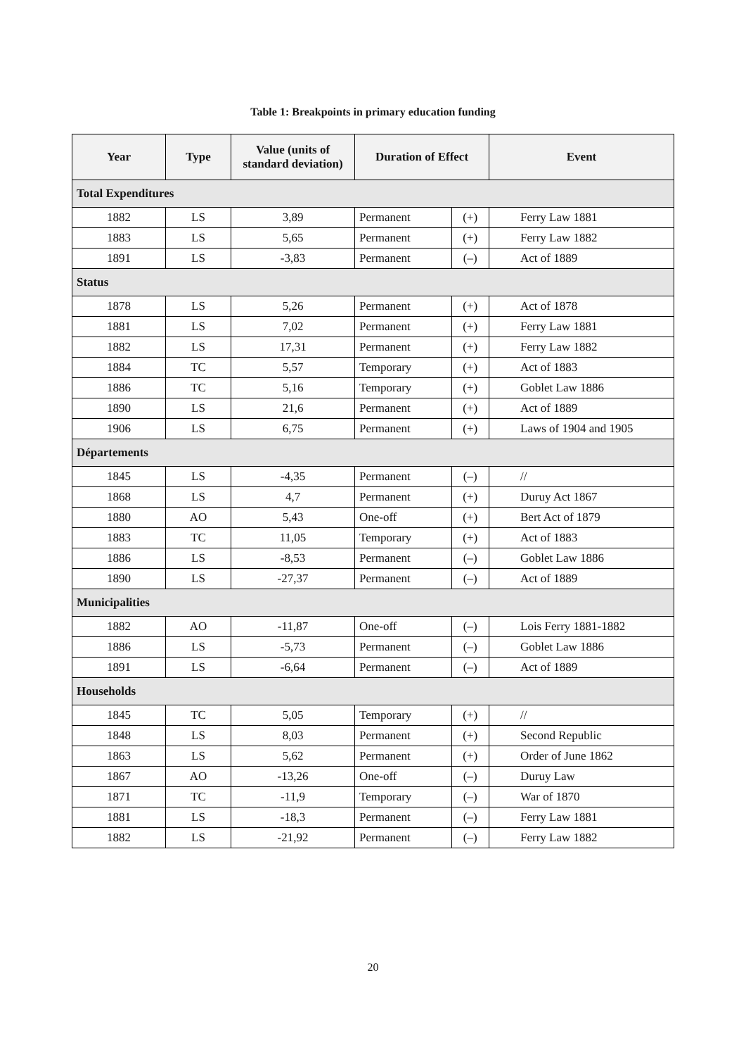Table 1: Breakpoints in primary education funding
| Year | Type | Value (units of standard deviation) | Duration of Effect | | Event |
| --- | --- | --- | --- | --- | --- |
| Total Expenditures | | | | | |
| 1882 | LS | 3,89 | Permanent | (+) | Ferry Law 1881 |
| 1883 | LS | 5,65 | Permanent | (+) | Ferry Law 1882 |
| 1891 | LS | -3,83 | Permanent | (–) | Act of 1889 |
| Status | | | | | |
| 1878 | LS | 5,26 | Permanent | (+) | Act of 1878 |
| 1881 | LS | 7,02 | Permanent | (+) | Ferry Law 1881 |
| 1882 | LS | 17,31 | Permanent | (+) | Ferry Law 1882 |
| 1884 | TC | 5,57 | Temporary | (+) | Act of 1883 |
| 1886 | TC | 5,16 | Temporary | (+) | Goblet Law 1886 |
| 1890 | LS | 21,6 | Permanent | (+) | Act of 1889 |
| 1906 | LS | 6,75 | Permanent | (+) | Laws of 1904 and 1905 |
| Départements | | | | | |
| 1845 | LS | -4,35 | Permanent | (–) | // |
| 1868 | LS | 4,7 | Permanent | (+) | Duruy Act 1867 |
| 1880 | AO | 5,43 | One-off | (+) | Bert Act of 1879 |
| 1883 | TC | 11,05 | Temporary | (+) | Act of 1883 |
| 1886 | LS | -8,53 | Permanent | (–) | Goblet Law 1886 |
| 1890 | LS | -27,37 | Permanent | (–) | Act of 1889 |
| Municipalities | | | | | |
| 1882 | AO | -11,87 | One-off | (–) | Lois Ferry 1881-1882 |
| 1886 | LS | -5,73 | Permanent | (–) | Goblet Law 1886 |
| 1891 | LS | -6,64 | Permanent | (–) | Act of 1889 |
| Households | | | | | |
| 1845 | TC | 5,05 | Temporary | (+) | // |
| 1848 | LS | 8,03 | Permanent | (+) | Second Republic |
| 1863 | LS | 5,62 | Permanent | (+) | Order of June 1862 |
| 1867 | AO | -13,26 | One-off | (–) | Duruy Law |
| 1871 | TC | -11,9 | Temporary | (–) | War of 1870 |
| 1881 | LS | -18,3 | Permanent | (–) | Ferry Law 1881 |
| 1882 | LS | -21,92 | Permanent | (–) | Ferry Law 1882 |
20